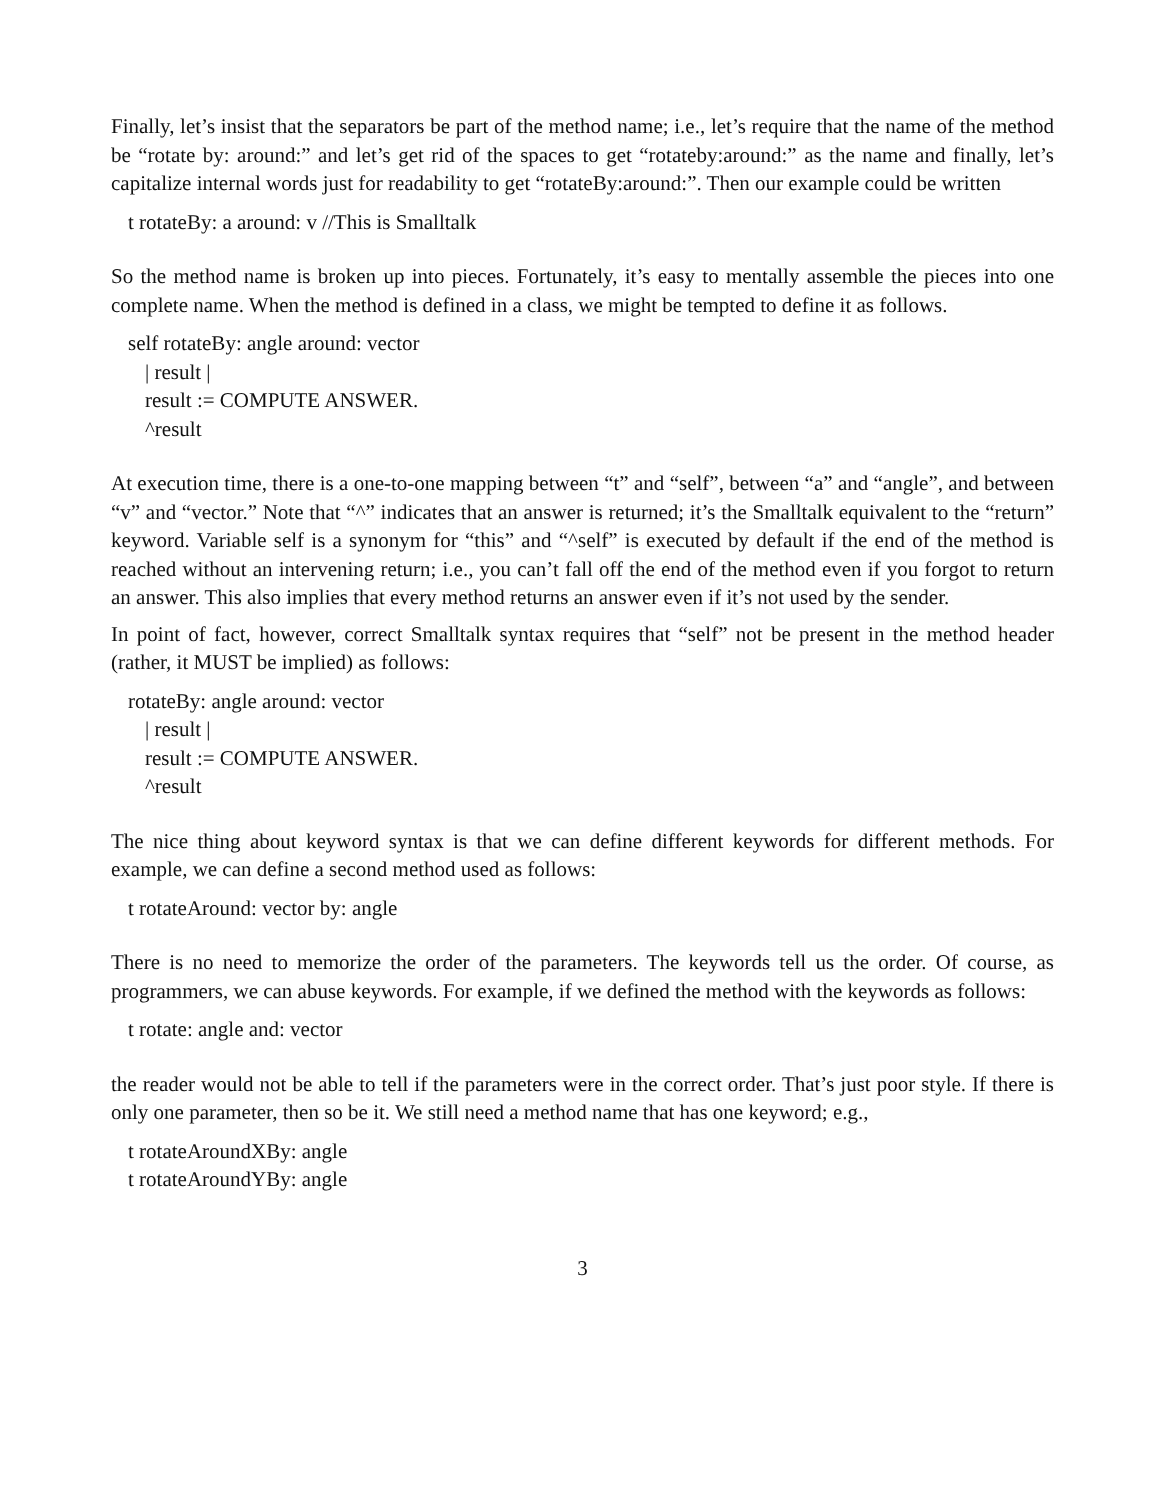Finally, let’s insist that the separators be part of the method name; i.e., let’s require that the name of the method be “rotate by: around:” and let’s get rid of the spaces to get “rotateby:around:” as the name and finally, let’s capitalize internal words just for readability to get “rotateBy:around:”. Then our example could be written
t rotateBy: a around: v //This is Smalltalk
So the method name is broken up into pieces. Fortunately, it’s easy to mentally assemble the pieces into one complete name. When the method is defined in a class, we might be tempted to define it as follows.
self rotateBy: angle around: vector
| result |
result := COMPUTE ANSWER.
^result
At execution time, there is a one-to-one mapping between “t” and “self”, between “a” and “angle”, and between “v” and “vector.” Note that “^” indicates that an answer is returned; it’s the Smalltalk equivalent to the “return” keyword. Variable self is a synonym for “this” and “^self” is executed by default if the end of the method is reached without an intervening return; i.e., you can’t fall off the end of the method even if you forgot to return an answer. This also implies that every method returns an answer even if it’s not used by the sender.
In point of fact, however, correct Smalltalk syntax requires that “self” not be present in the method header (rather, it MUST be implied) as follows:
rotateBy: angle around: vector
| result |
result := COMPUTE ANSWER.
^result
The nice thing about keyword syntax is that we can define different keywords for different methods. For example, we can define a second method used as follows:
t rotateAround: vector by: angle
There is no need to memorize the order of the parameters. The keywords tell us the order. Of course, as programmers, we can abuse keywords. For example, if we defined the method with the keywords as follows:
t rotate: angle and: vector
the reader would not be able to tell if the parameters were in the correct order. That’s just poor style. If there is only one parameter, then so be it. We still need a method name that has one keyword; e.g.,
t rotateAroundXBy: angle
t rotateAroundYBy: angle
3